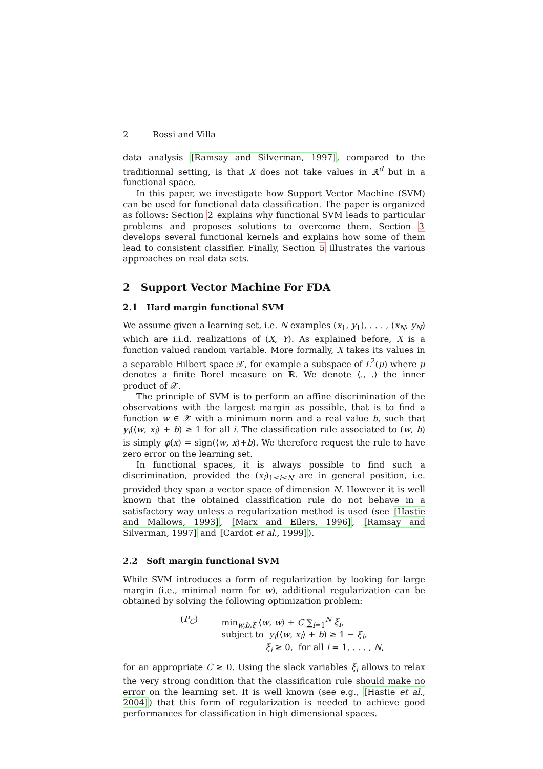2 Rossi and Villa
data analysis [Ramsay and Silverman, 1997], compared to the traditionnal setting, is that X does not take values in ℝ<sup>d</sup> but in a functional space.
In this paper, we investigate how Support Vector Machine (SVM) can be used for functional data classification. The paper is organized as follows: Section 2 explains why functional SVM leads to particular problems and proposes solutions to overcome them. Section 3 develops several functional kernels and explains how some of them lead to consistent classifier. Finally, Section 5 illustrates the various approaches on real data sets.
2 Support Vector Machine For FDA
2.1 Hard margin functional SVM
We assume given a learning set, i.e. N examples (x<sub>1</sub>, y<sub>1</sub>), . . . , (x<sub>N</sub>, y<sub>N</sub>) which are i.i.d. realizations of (X, Y). As explained before, X is a function valued random variable. More formally, X takes its values in a separable Hilbert space 𝒳, for example a subspace of L<sup>2</sup>(μ) where μ denotes a finite Borel measure on ℝ. We denote ⟨., .⟩ the inner product of 𝒳.
The principle of SVM is to perform an affine discrimination of the observations with the largest margin as possible, that is to find a function w ∈ 𝒳 with a minimum norm and a real value b, such that y<sub>i</sub>(⟨w, x<sub>i</sub>⟩ + b) ≥ 1 for all i. The classification rule associated to (w, b) is simply φ(x) = sign(⟨w, x⟩+b). We therefore request the rule to have zero error on the learning set.
In functional spaces, it is always possible to find such a discrimination, provided the (x<sub>i</sub>)<sub>1≤i≤N</sub> are in general position, i.e. provided they span a vector space of dimension N. However it is well known that the obtained classification rule do not behave in a satisfactory way unless a regularization method is used (see [Hastie and Mallows, 1993], [Marx and Eilers, 1996], [Ramsay and Silverman, 1997] and [Cardot et al., 1999]).
2.2 Soft margin functional SVM
While SVM introduces a form of regularization by looking for large margin (i.e., minimal norm for w), additional regularization can be obtained by solving the following optimization problem:
| ( P<sub>C</sub> ) | min<sub>w,b,ξ</sub> ⟨ w , w ⟩ + C ∑<sub>i=1</sub><sup>N</sup> ξ<sub>i</sub> , subject to y<sub>i</sub> (⟨ w , x<sub>i</sub> ⟩ + b ) ≥ 1 − ξ<sub>i</sub> , ξ<sub>i</sub> ≥ 0, for all i = 1, . . . , N , |
for an appropriate C ≥ 0. Using the slack variables ξ<sub>i</sub> allows to relax the very strong condition that the classification rule should make no error on the learning set. It is well known (see e.g., [Hastie et al., 2004]) that this form of regularization is needed to achieve good performances for classification in high dimensional spaces.